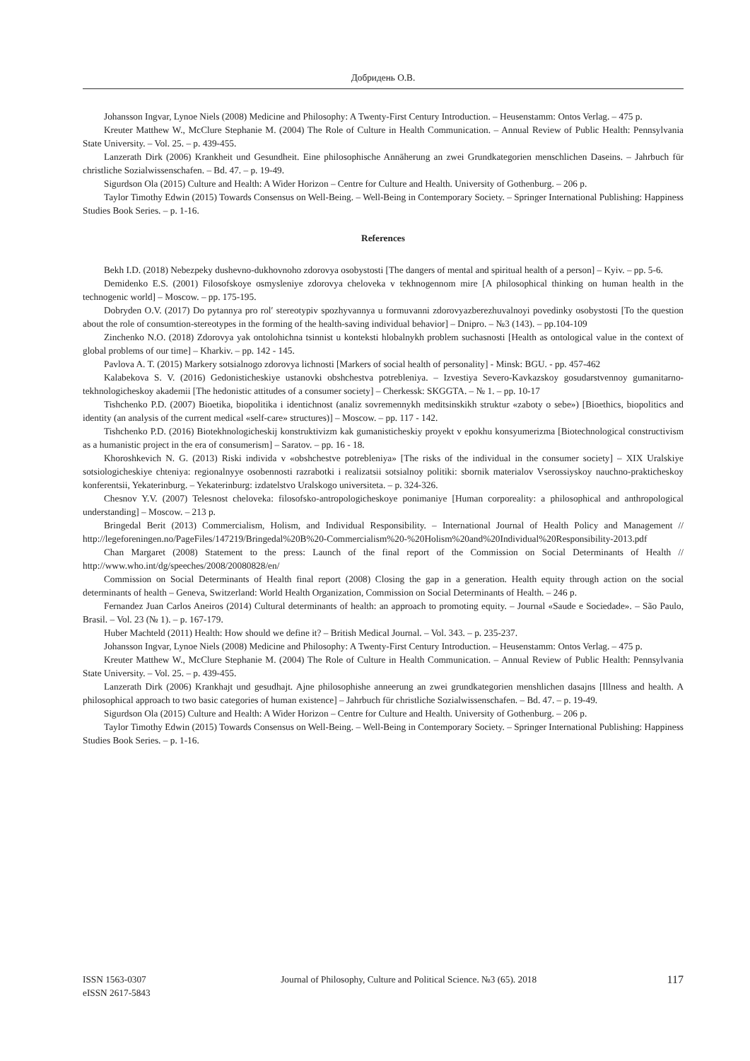Добридень О.В.
Johansson Ingvar, Lynoe Niels (2008) Medicine and Philosophy: A Twenty-First Century Introduction. – Heusenstamm: Ontos Verlag. – 475 p.
Kreuter Matthew W., McClure Stephanie M. (2004) The Role of Culture in Health Communication. – Annual Review of Public Health: Pennsylvania State University. – Vol. 25. – p. 439-455.
Lanzerath Dirk (2006) Krankheit und Gesundheit. Eine philosophische Annäherung an zwei Grundkategorien menschlichen Daseins. – Jahrbuch für christliche Sozialwissenschafen. – Bd. 47. – p. 19-49.
Sigurdson Ola (2015) Culture and Health: A Wider Horizon – Centre for Culture and Health. University of Gothenburg. – 206 p.
Taylor Timothy Edwin (2015) Towards Consensus on Well-Being. – Well-Being in Contemporary Society. – Springer International Publishing: Happiness Studies Book Series. – p. 1-16.
References
Bekh I.D. (2018) Nebezpeky dushevno-dukhovnoho zdorovya osobystosti [The dangers of mental and spiritual health of a person] – Kyiv. – pp. 5-6.
Demidenko E.S. (2001) Filosofskoye osmysleniye zdorovya cheloveka v tekhnogennom mire [A philosophical thinking on human health in the technogenic world] – Moscow. – pp. 175-195.
Dobryden O.V. (2017) Do pytannya pro rol′ stereotypiv spozhyvannya u formuvanni zdorovyazberezhuvalnoyi povedinky osobystosti [To the question about the role of consumtion-stereotypes in the forming of the health-saving individual behavior] – Dnipro. – №3 (143). – pp.104-109
Zinchenko N.O. (2018) Zdorovya yak ontolohichna tsinnist u konteksti hlobalnykh problem suchasnosti [Health as ontological value in the context of global problems of our time] – Kharkiv. – pp. 142 - 145.
Pavlova A. T. (2015) Markery sotsialnogo zdorovya lichnosti [Markers of social health of personality] - Minsk: BGU. - pp. 457-462
Kalabekova S. V. (2016) Gedonisticheskiye ustanovki obshchestva potrebleniya. – Izvestiya Severo-Kavkazskoy gosudarstvennoy gumanitarno-tekhnologicheskoy akademii [The hedonistic attitudes of a consumer society] – Cherkessk: SKGGTA. – № 1. – pp. 10-17
Tishchenko P.D. (2007) Bioetika, biopolitika i identichnost (analiz sovremennykh meditsinskikh struktur «zaboty o sebe») [Bioethics, biopolitics and identity (an analysis of the current medical «self-care» structures)] – Moscow. – pp. 117 - 142.
Tishchenko P.D. (2016) Biotekhnologicheskij konstruktivizm kak gumanisticheskiy proyekt v epokhu konsyumerizma [Biotechnological constructivism as a humanistic project in the era of consumerism] – Saratov. – pp. 16 - 18.
Khoroshkevich N. G. (2013) Riski individa v «obshchestve potrebleniya» [The risks of the individual in the consumer society] – XIX Uralskiye sotsiologicheskiye chteniya: regionalnyye osobennosti razrabotki i realizatsii sotsialnoy politiki: sbornik materialov Vserossiyskoy nauchno-prakticheskoy konferentsii, Yekaterinburg. – Yekaterinburg: izdatelstvo Uralskogo universiteta. – p. 324-326.
Chesnov Y.V. (2007) Telesnost cheloveka: filosofsko-antropologicheskoye ponimaniye [Human corporeality: a philosophical and anthropological understanding] – Moscow. – 213 p.
Bringedal Berit (2013) Commercialism, Holism, and Individual Responsibility. – International Journal of Health Policy and Management // http://legeforeningen.no/PageFiles/147219/Bringedal%20B%20-Commercialism%20-%20Holism%20and%20Individual%20Responsibility-2013.pdf
Chan Margaret (2008) Statement to the press: Launch of the final report of the Commission on Social Determinants of Health // http://www.who.int/dg/speeches/2008/20080828/en/
Commission on Social Determinants of Health final report (2008) Closing the gap in a generation. Health equity through action on the social determinants of health – Geneva, Switzerland: World Health Organization, Commission on Social Determinants of Health. – 246 p.
Fernandez Juan Carlos Aneiros (2014) Cultural determinants of health: an approach to promoting equity. – Journal «Saude e Sociedade». – São Paulo, Brasil. – Vol. 23 (№ 1). – p. 167-179.
Huber Machteld (2011) Health: How should we define it? – British Medical Journal. – Vol. 343. – p. 235-237.
Johansson Ingvar, Lynoe Niels (2008) Medicine and Philosophy: A Twenty-First Century Introduction. – Heusenstamm: Ontos Verlag. – 475 p.
Kreuter Matthew W., McClure Stephanie M. (2004) The Role of Culture in Health Communication. – Annual Review of Public Health: Pennsylvania State University. – Vol. 25. – p. 439-455.
Lanzerath Dirk (2006) Krankhajt und gesudhajt. Ajne philosophishe anneerung an zwei grundkategorien menshlichen dasajns [Illness and health. A philosophical approach to two basic categories of human existence] – Jahrbuch für christliche Sozialwissenschafen. – Bd. 47. – p. 19-49.
Sigurdson Ola (2015) Culture and Health: A Wider Horizon – Centre for Culture and Health. University of Gothenburg. – 206 p.
Taylor Timothy Edwin (2015) Towards Consensus on Well-Being. – Well-Being in Contemporary Society. – Springer International Publishing: Happiness Studies Book Series. – p. 1-16.
ISSN 1563-0307
eISSN 2617-5843
Journal of Philosophy, Culture and Political Science. №3 (65). 2018
117